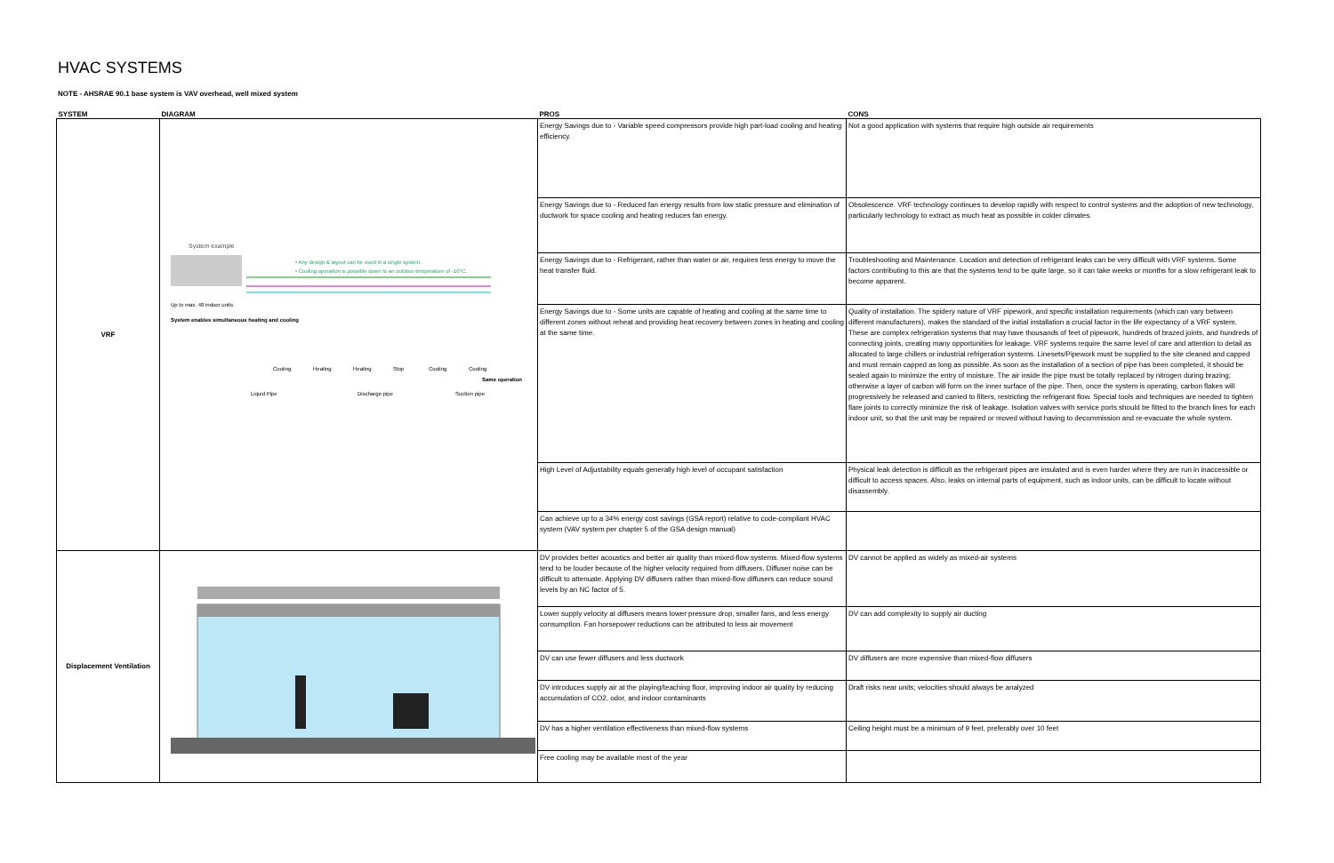HVAC SYSTEMS
NOTE - AHSRAE 90.1 base system is VAV overhead, well mixed system
| SYSTEM | DIAGRAM | PROS | CONS |
| --- | --- | --- | --- |
| VRF | System example • Any design & layout can be used in a single system. • Cooling operation is possible down to an outdoor temperature of -10°C. Up to max. 48 indoor units System enables simultaneous heating and cooling Cooling Heating Heating Stop Cooling Cooling Same operation Liquid Pipe Discharge pipe Suction pipe | Energy Savings due to - Variable speed compressors provide high part-load cooling and heating efficiency. | Not a good application with systems that require high outside air requirements |
| | | Energy Savings due to - Reduced fan energy results from low static pressure and elimination of ductwork for space cooling and heating reduces fan energy. | Obsolescence. VRF technology continues to develop rapidly with respect to control systems and the adoption of new technology, particularly technology to extract as much heat as possible in colder climates. |
| | | Energy Savings due to - Refrigerant, rather than water or air, requires less energy to move the heat transfer fluid. | Troubleshooting and Maintenance. Location and detection of refrigerant leaks can be very difficult with VRF systems. Some factors contributing to this are that the systems tend to be quite large, so it can take weeks or months for a slow refrigerant leak to become apparent. |
| | | Energy Savings due to - Some units are capable of heating and cooling at the same time to different zones without reheat and providing heat recovery between zones in heating and cooling at the same time. | Quality of installation. The spidery nature of VRF pipework, and specific installation requirements (which can vary between different manufacturers), makes the standard of the initial installation a crucial factor in the life expectancy of a VRF system. These are complex refrigeration systems that may have thousands of feet of pipework, hundreds of brazed joints, and hundreds of connecting joints, creating many opportunities for leakage. VRF systems require the same level of care and attention to detail as allocated to large chillers or industrial refrigeration systems. Linesets/Pipework must be supplied to the site cleaned and capped and must remain capped as long as possible. As soon as the installation of a section of pipe has been completed, it should be sealed again to minimize the entry of moisture. The air inside the pipe must be totally replaced by nitrogen during brazing; otherwise a layer of carbon will form on the inner surface of the pipe. Then, once the system is operating, carbon flakes will progressively be released and carried to filters, restricting the refrigerant flow. Special tools and techniques are needed to tighten flare joints to correctly minimize the risk of leakage. Isolation valves with service ports should be fitted to the branch lines for each indoor unit, so that the unit may be repaired or moved without having to decommission and re-evacuate the whole system. |
| | | High Level of Adjustability equals generally high level of occupant satisfaction | Physical leak detection is difficult as the refrigerant pipes are insulated and is even harder where they are run in inaccessible or difficult to access spaces. Also, leaks on internal parts of equipment, such as indoor units, can be difficult to locate without disassembly. |
| | | Can achieve up to a 34% energy cost savings (GSA report) relative to code-compliant HVAC system (VAV system per chapter 5 of the GSA design manual) | |
| Displacement Ventilation | | DV provides better acoustics and better air quality than mixed-flow systems. Mixed-flow systems tend to be louder because of the higher velocity required from diffusers. Diffuser noise can be difficult to attenuate. Applying DV diffusers rather than mixed-flow diffusers can reduce sound levels by an NC factor of 5. | DV cannot be applied as widely as mixed-air systems |
| | | Lower supply velocity at diffusers means lower pressure drop, smaller fans, and less energy consumption. Fan horsepower reductions can be attributed to less air movement | DV can add complexity to supply air ducting |
| | | DV can use fewer diffusers and less ductwork | DV diffusers are more expensive than mixed-flow diffusers |
| | | DV introduces supply air at the playing/teaching floor, improving indoor air quality by reducing accumulation of CO2, odor, and indoor contaminants | Draft risks near units; velocities should always be analyzed |
| | | DV has a higher ventilation effectiveness than mixed-flow systems | Ceiling height must be a minimum of 9 feet, preferably over 10 feet |
| | | Free cooling may be available most of the year | |